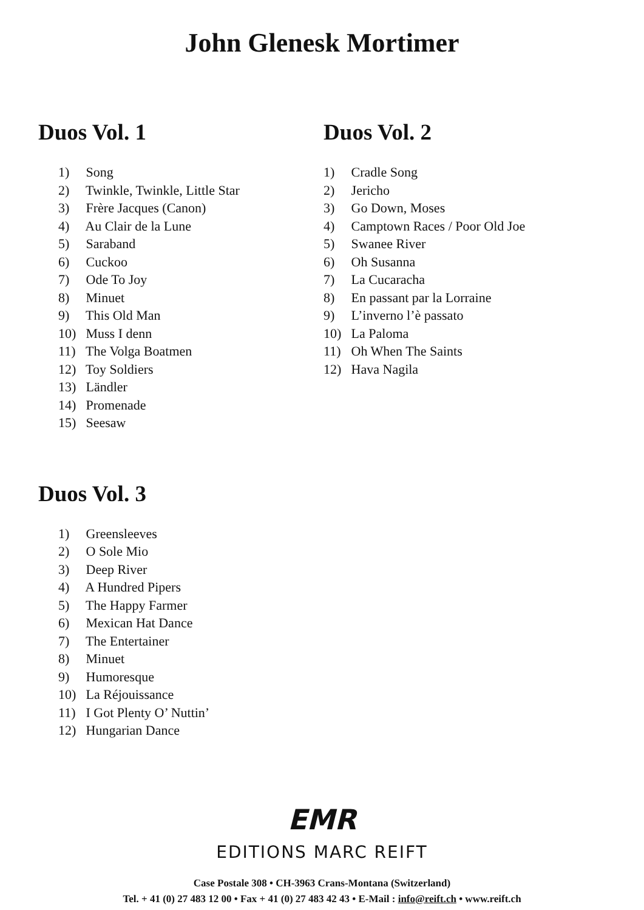John Glenesk Mortimer
Duos Vol. 1
1) Song
2) Twinkle, Twinkle, Little Star
3) Frère Jacques (Canon)
4) Au Clair de la Lune
5) Saraband
6) Cuckoo
7) Ode To Joy
8) Minuet
9) This Old Man
10) Muss I denn
11) The Volga Boatmen
12) Toy Soldiers
13) Ländler
14) Promenade
15) Seesaw
Duos Vol. 2
1) Cradle Song
2) Jericho
3) Go Down, Moses
4) Camptown Races / Poor Old Joe
5) Swanee River
6) Oh Susanna
7) La Cucaracha
8) En passant par la Lorraine
9) L’inverno l’è passato
10) La Paloma
11) Oh When The Saints
12) Hava Nagila
Duos Vol. 3
1) Greensleeves
2) O Sole Mio
3) Deep River
4) A Hundred Pipers
5) The Happy Farmer
6) Mexican Hat Dance
7) The Entertainer
8) Minuet
9) Humoresque
10) La Réjouissance
11) I Got Plenty O’ Nuttin’
12) Hungarian Dance
EMR
EDITIONS MARC REIFT
Case Postale 308 • CH-3963 Crans-Montana (Switzerland)
Tel. + 41 (0) 27 483 12 00 • Fax + 41 (0) 27 483 42 43 • E-Mail : info@reift.ch • www.reift.ch